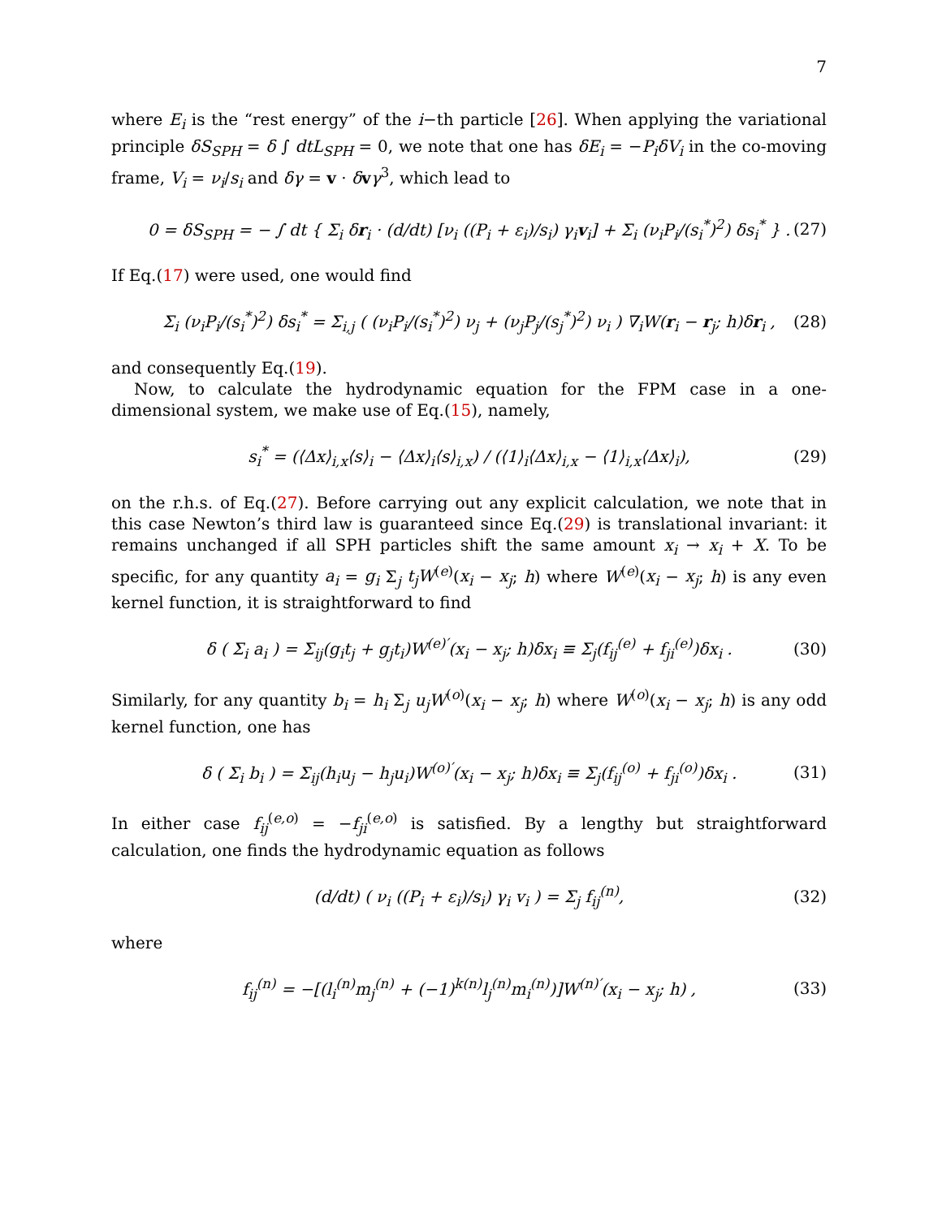7
where E<sub>i</sub> is the “rest energy” of the i−th particle [26]. When applying the variational principle δS<sub>SPH</sub> = δ ∫ dtL<sub>SPH</sub> = 0, we note that one has δE<sub>i</sub> = −P<sub>i</sub>δV<sub>i</sub> in the co-moving frame, V<sub>i</sub> = ν<sub>i</sub>/s<sub>i</sub> and δγ = v · δvγ<sup>3</sup>, which lead to
0 = δS<sub>SPH</sub> = − ∫ dt { Σ<sub>i</sub> δr<sub>i</sub> · (d/dt) [ν<sub>i</sub> ((P<sub>i</sub> + ε<sub>i</sub>)/s<sub>i</sub>) γ<sub>i</sub>v<sub>i</sub>] + Σ<sub>i</sub> (ν<sub>i</sub>P<sub>i</sub>/(s<sub>i</sub><sup>*</sup>)<sup>2</sup>) δs<sub>i</sub><sup>*</sup> } . (27)
If Eq.(17) were used, one would find
Σ<sub>i</sub> (ν<sub>i</sub>P<sub>i</sub>/(s<sub>i</sub><sup>*</sup>)<sup>2</sup>) δs<sub>i</sub><sup>*</sup> = Σ<sub>i,j</sub> ( (ν<sub>i</sub>P<sub>i</sub>/(s<sub>i</sub><sup>*</sup>)<sup>2</sup>) ν<sub>j</sub> + (ν<sub>j</sub>P<sub>j</sub>/(s<sub>j</sub><sup>*</sup>)<sup>2</sup>) ν<sub>i</sub> ) ∇<sub>i</sub>W(r<sub>i</sub> − r<sub>j</sub>; h)δr<sub>i</sub> , (28)
and consequently Eq.(19).
Now, to calculate the hydrodynamic equation for the FPM case in a one-dimensional system, we make use of Eq.(15), namely,
s<sub>i</sub><sup>*</sup> = (⟨Δx⟩<sub>i,x</sub>⟨s⟩<sub>i</sub> − ⟨Δx⟩<sub>i</sub>⟨s⟩<sub>i,x</sub>) / (⟨1⟩<sub>i</sub>⟨Δx⟩<sub>i,x</sub> − ⟨1⟩<sub>i,x</sub>⟨Δx⟩<sub>i</sub>), (29)
on the r.h.s. of Eq.(27). Before carrying out any explicit calculation, we note that in this case Newton’s third law is guaranteed since Eq.(29) is translational invariant: it remains unchanged if all SPH particles shift the same amount x<sub>i</sub> → x<sub>i</sub> + X. To be specific, for any quantity a<sub>i</sub> = g<sub>i</sub> Σ<sub>j</sub> t<sub>j</sub>W<sup>(e)</sup>(x<sub>i</sub> − x<sub>j</sub>; h) where W<sup>(e)</sup>(x<sub>i</sub> − x<sub>j</sub>; h) is any even kernel function, it is straightforward to find
δ ( Σ<sub>i</sub> a<sub>i</sub> ) = Σ<sub>ij</sub>(g<sub>i</sub>t<sub>j</sub> + g<sub>j</sub>t<sub>i</sub>)W<sup>(e)′</sup>(x<sub>i</sub> − x<sub>j</sub>; h)δx<sub>i</sub> ≡ Σ<sub>j</sub>(f<sub>ij</sub><sup>(e)</sup> + f<sub>ji</sub><sup>(e)</sup>)δx<sub>i</sub> . (30)
Similarly, for any quantity b<sub>i</sub> = h<sub>i</sub> Σ<sub>j</sub> u<sub>j</sub>W<sup>(o)</sup>(x<sub>i</sub> − x<sub>j</sub>; h) where W<sup>(o)</sup>(x<sub>i</sub> − x<sub>j</sub>; h) is any odd kernel function, one has
δ ( Σ<sub>i</sub> b<sub>i</sub> ) = Σ<sub>ij</sub>(h<sub>i</sub>u<sub>j</sub> − h<sub>j</sub>u<sub>i</sub>)W<sup>(o)′</sup>(x<sub>i</sub> − x<sub>j</sub>; h)δx<sub>i</sub> ≡ Σ<sub>j</sub>(f<sub>ij</sub><sup>(o)</sup> + f<sub>ji</sub><sup>(o)</sup>)δx<sub>i</sub> . (31)
In either case f<sub>ij</sub><sup>(e,o)</sup> = −f<sub>ji</sub><sup>(e,o)</sup> is satisfied. By a lengthy but straightforward calculation, one finds the hydrodynamic equation as follows
(d/dt) ( ν<sub>i</sub> ((P<sub>i</sub> + ε<sub>i</sub>)/s<sub>i</sub>) γ<sub>i</sub> v<sub>i</sub> ) = Σ<sub>j</sub> f<sub>ij</sub><sup>(n)</sup>, (32)
where
f<sub>ij</sub><sup>(n)</sup> = −[(l<sub>i</sub><sup>(n)</sup>m<sub>j</sub><sup>(n)</sup> + (−1)<sup>k(n)</sup>l<sub>j</sub><sup>(n)</sup>m<sub>i</sub><sup>(n)</sup>)]W<sup>(n)′</sup>(x<sub>i</sub> − x<sub>j</sub>; h) , (33)